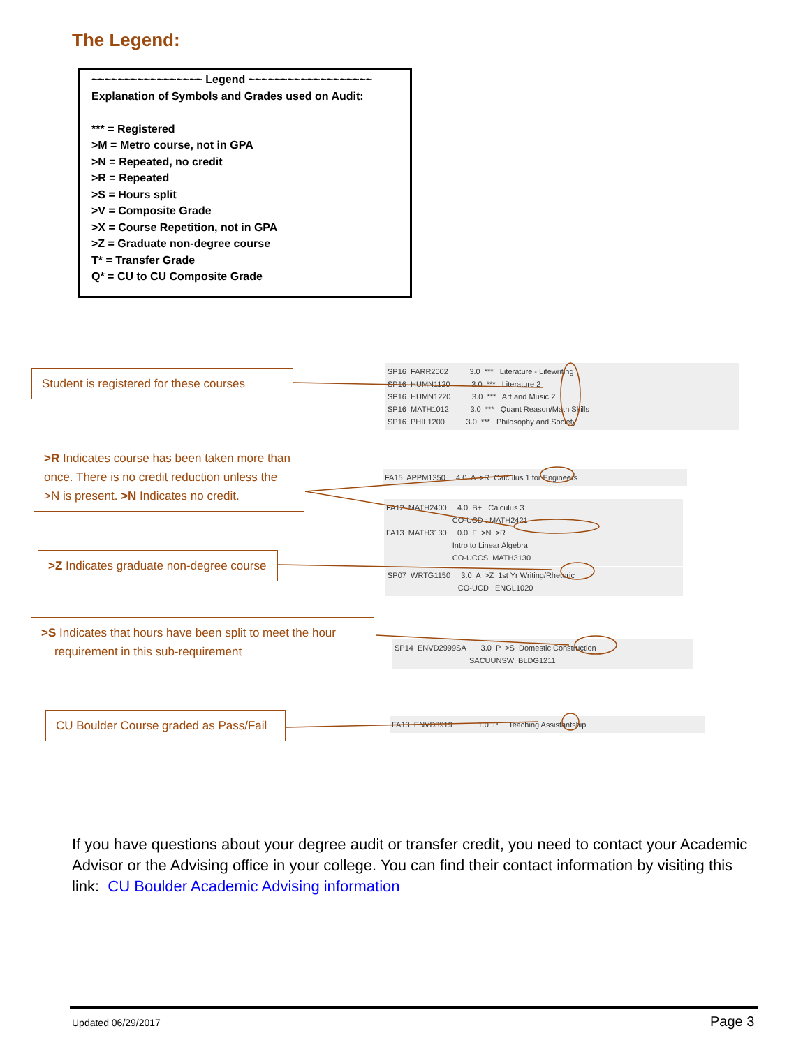The Legend:
~~~~~~~~~~~~~~~~~ Legend ~~~~~~~~~~~~~~~~~~~
Explanation of Symbols and Grades used on Audit:
*** = Registered
>M = Metro course, not in GPA
>N = Repeated, no credit
>R = Repeated
>S = Hours split
>V = Composite Grade
>X = Course Repetition, not in GPA
>Z = Graduate non-degree course
T* = Transfer Grade
Q* = CU to CU Composite Grade
Student is registered for these courses
SP16 FARR2002 3.0 *** Literature - Lifewriting SP16 HUMN1120 3.0 *** Literature 2 SP16 HUMN1220 3.0 *** Art and Music 2 SP16 MATH1012 3.0 *** Quant Reason/Math Skills SP16 PHIL1200 3.0 *** Philosophy and Society
>R Indicates course has been taken more than once. There is no credit reduction unless the >N is present. >N Indicates no credit.
FA15 APPM1350 4.0 A >R Calculus 1 for Engineers
FA12 MATH2400 4.0 B+ Calculus 3 CO-UCD : MATH2421 FA13 MATH3130 0.0 F >N >R Intro to Linear Algebra CO-UCCS: MATH3130
>Z Indicates graduate non-degree course
SP07 WRTG1150 3.0 A >Z 1st Yr Writing/Rhetoric CO-UCD : ENGL1020
>S Indicates that hours have been split to meet the hour
requirement in this sub-requirement
SP14 ENVD2999SA 3.0 P >S Domestic Construction SACUUNSW: BLDG1211
CU Boulder Course graded as Pass/Fail
FA13 ENVD3919 1.0 P Teaching Assistantship
If you have questions about your degree audit or transfer credit, you need to contact your Academic Advisor or the Advising office in your college. You can find their contact information by visiting this link: CU Boulder Academic Advising information
Updated 06/29/2017 Page 3